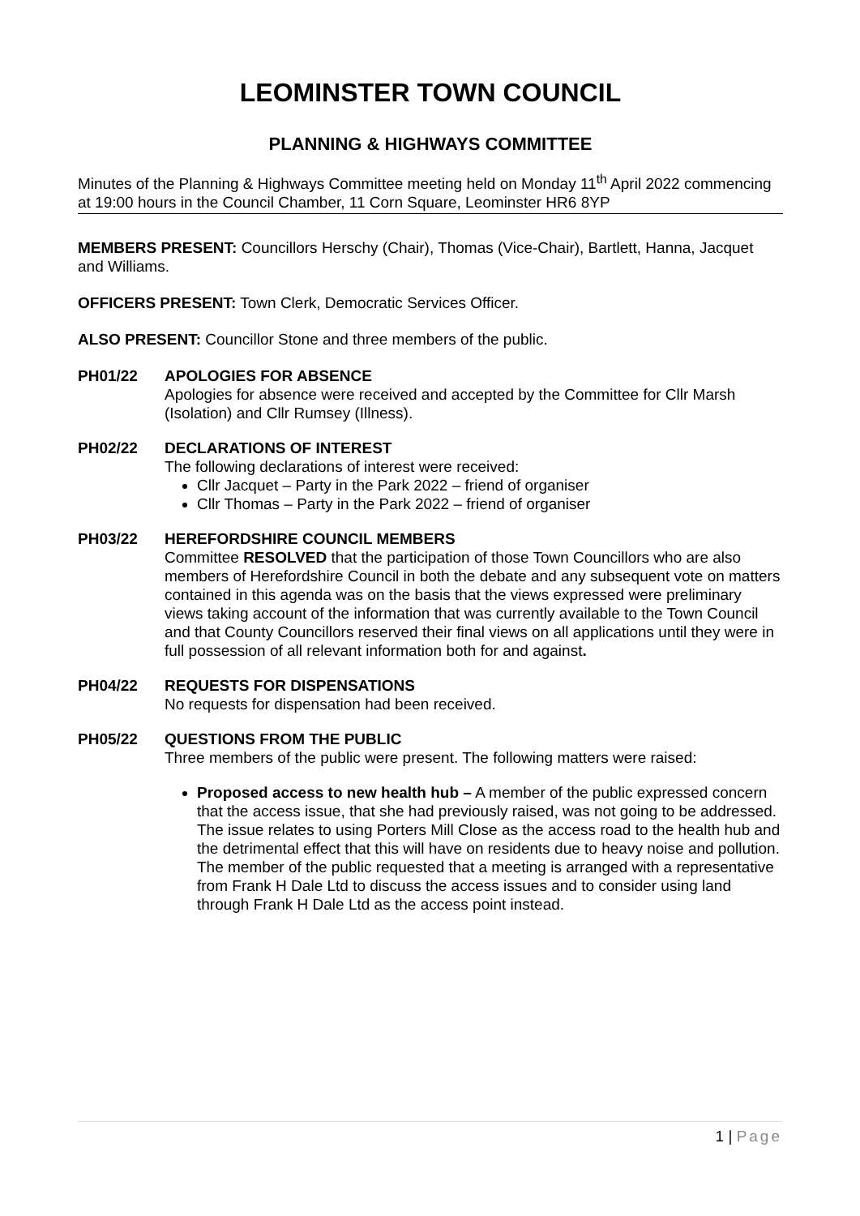LEOMINSTER TOWN COUNCIL
PLANNING & HIGHWAYS COMMITTEE
Minutes of the Planning & Highways Committee meeting held on Monday 11<sup>th</sup> April 2022 commencing at 19:00 hours in the Council Chamber, 11 Corn Square, Leominster HR6 8YP
MEMBERS PRESENT: Councillors Herschy (Chair), Thomas (Vice-Chair), Bartlett, Hanna, Jacquet and Williams.
OFFICERS PRESENT: Town Clerk, Democratic Services Officer.
ALSO PRESENT: Councillor Stone and three members of the public.
PH01/22 APOLOGIES FOR ABSENCE
Apologies for absence were received and accepted by the Committee for Cllr Marsh (Isolation) and Cllr Rumsey (Illness).
PH02/22 DECLARATIONS OF INTEREST
The following declarations of interest were received:
Cllr Jacquet – Party in the Park 2022 – friend of organiser
Cllr Thomas – Party in the Park 2022 – friend of organiser
PH03/22 HEREFORDSHIRE COUNCIL MEMBERS
Committee RESOLVED that the participation of those Town Councillors who are also members of Herefordshire Council in both the debate and any subsequent vote on matters contained in this agenda was on the basis that the views expressed were preliminary views taking account of the information that was currently available to the Town Council and that County Councillors reserved their final views on all applications until they were in full possession of all relevant information both for and against.
PH04/22 REQUESTS FOR DISPENSATIONS
No requests for dispensation had been received.
PH05/22 QUESTIONS FROM THE PUBLIC
Three members of the public were present. The following matters were raised:
Proposed access to new health hub – A member of the public expressed concern that the access issue, that she had previously raised, was not going to be addressed. The issue relates to using Porters Mill Close as the access road to the health hub and the detrimental effect that this will have on residents due to heavy noise and pollution. The member of the public requested that a meeting is arranged with a representative from Frank H Dale Ltd to discuss the access issues and to consider using land through Frank H Dale Ltd as the access point instead.
1 | Page